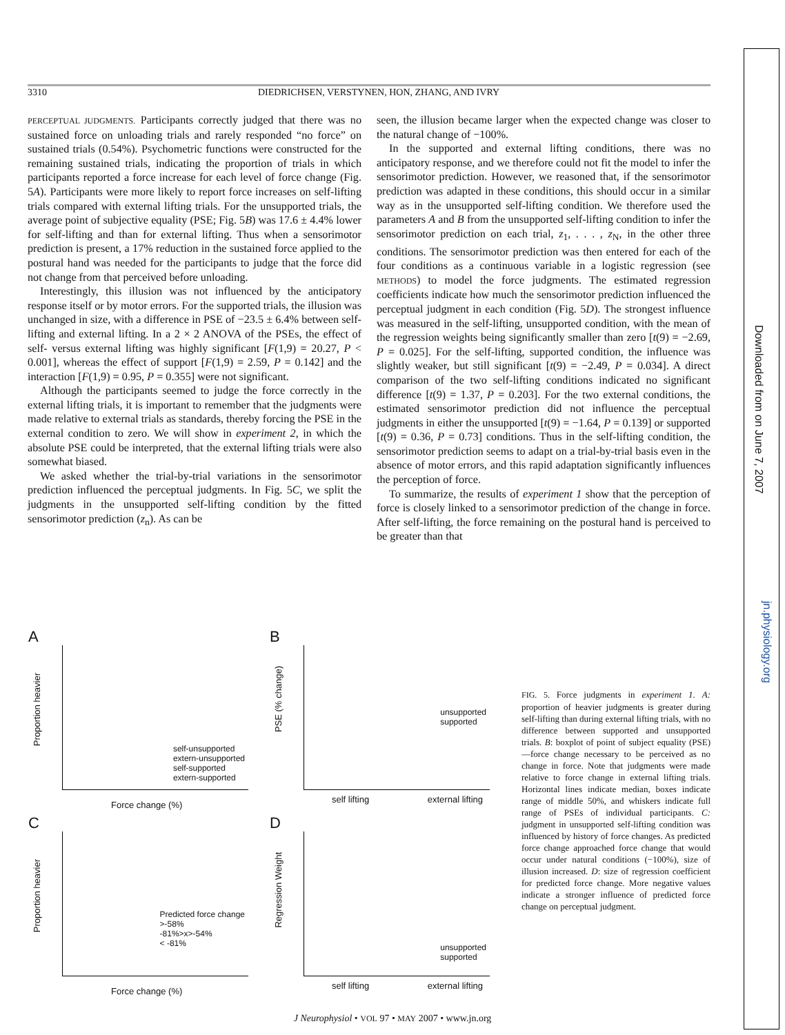3310 DIEDRICHSEN, VERSTYNEN, HON, ZHANG, AND IVRY
PERCEPTUAL JUDGMENTS. Participants correctly judged that there was no sustained force on unloading trials and rarely responded “no force” on sustained trials (0.54%). Psychometric functions were constructed for the remaining sustained trials, indicating the proportion of trials in which participants reported a force increase for each level of force change (Fig. 5A). Participants were more likely to report force increases on self-lifting trials compared with external lifting trials. For the unsupported trials, the average point of subjective equality (PSE; Fig. 5B) was 17.6 ± 4.4% lower for self-lifting and than for external lifting. Thus when a sensorimotor prediction is present, a 17% reduction in the sustained force applied to the postural hand was needed for the participants to judge that the force did not change from that perceived before unloading.
Interestingly, this illusion was not influenced by the anticipatory response itself or by motor errors. For the supported trials, the illusion was unchanged in size, with a difference in PSE of −23.5 ± 6.4% between self-lifting and external lifting. In a 2 × 2 ANOVA of the PSEs, the effect of self- versus external lifting was highly significant [F(1,9) = 20.27, P < 0.001], whereas the effect of support [F(1,9) = 2.59, P = 0.142] and the interaction [F(1,9) = 0.95, P = 0.355] were not significant.
Although the participants seemed to judge the force correctly in the external lifting trials, it is important to remember that the judgments were made relative to external trials as standards, thereby forcing the PSE in the external condition to zero. We will show in experiment 2, in which the absolute PSE could be interpreted, that the external lifting trials were also somewhat biased.
We asked whether the trial-by-trial variations in the sensorimotor prediction influenced the perceptual judgments. In Fig. 5C, we split the judgments in the unsupported self-lifting condition by the fitted sensorimotor prediction (z<sub>n</sub>). As can be
seen, the illusion became larger when the expected change was closer to the natural change of −100%.
In the supported and external lifting conditions, there was no anticipatory response, and we therefore could not fit the model to infer the sensorimotor prediction. However, we reasoned that, if the sensorimotor prediction was adapted in these conditions, this should occur in a similar way as in the unsupported self-lifting condition. We therefore used the parameters A and B from the unsupported self-lifting condition to infer the sensorimotor prediction on each trial, z<sub>1</sub>, . . . , z<sub>N</sub>, in the other three conditions. The sensorimotor prediction was then entered for each of the four conditions as a continuous variable in a logistic regression (see METHODS) to model the force judgments. The estimated regression coefficients indicate how much the sensorimotor prediction influenced the perceptual judgment in each condition (Fig. 5D). The strongest influence was measured in the self-lifting, unsupported condition, with the mean of the regression weights being significantly smaller than zero [t(9) = −2.69, P = 0.025]. For the self-lifting, supported condition, the influence was slightly weaker, but still significant [t(9) = −2.49, P = 0.034]. A direct comparison of the two self-lifting conditions indicated no significant difference [t(9) = 1.37, P = 0.203]. For the two external conditions, the estimated sensorimotor prediction did not influence the perceptual judgments in either the unsupported [t(9) = −1.64, P = 0.139] or supported [t(9) = 0.36, P = 0.73] conditions. Thus in the self-lifting condition, the sensorimotor prediction seems to adapt on a trial-by-trial basis even in the absence of motor errors, and this rapid adaptation significantly influences the perception of force.
To summarize, the results of experiment 1 show that the perception of force is closely linked to a sensorimotor prediction of the change in force. After self-lifting, the force remaining on the postural hand is perceived to be greater than that
A
self-unsupported
extern-unsupported
self-supported
extern-supported
Force change (%)
Proportion heavier
B
unsupported
supported
self lifting external lifting
PSE (% change)
C
Predicted force change
>-58%
-81%>x>-54%
< -81%
Force change (%)
Proportion heavier
D
unsupported
supported
self lifting external lifting
Regression Weight
FIG. 5. Force judgments in experiment 1. A: proportion of heavier judgments is greater during self-lifting than during external lifting trials, with no difference between supported and unsupported trials. B: boxplot of point of subject equality (PSE)—force change necessary to be perceived as no change in force. Note that judgments were made relative to force change in external lifting trials. Horizontal lines indicate median, boxes indicate range of middle 50%, and whiskers indicate full range of PSEs of individual participants. C: judgment in unsupported self-lifting condition was influenced by history of force changes. As predicted force change approached force change that would occur under natural conditions (−100%), size of illusion increased. D: size of regression coefficient for predicted force change. More negative values indicate a stronger influence of predicted force change on perceptual judgment.
J Neurophysiol • VOL 97 • MAY 2007 • www.jn.org
Downloaded from
jn.physiology.org
on June 7, 2007